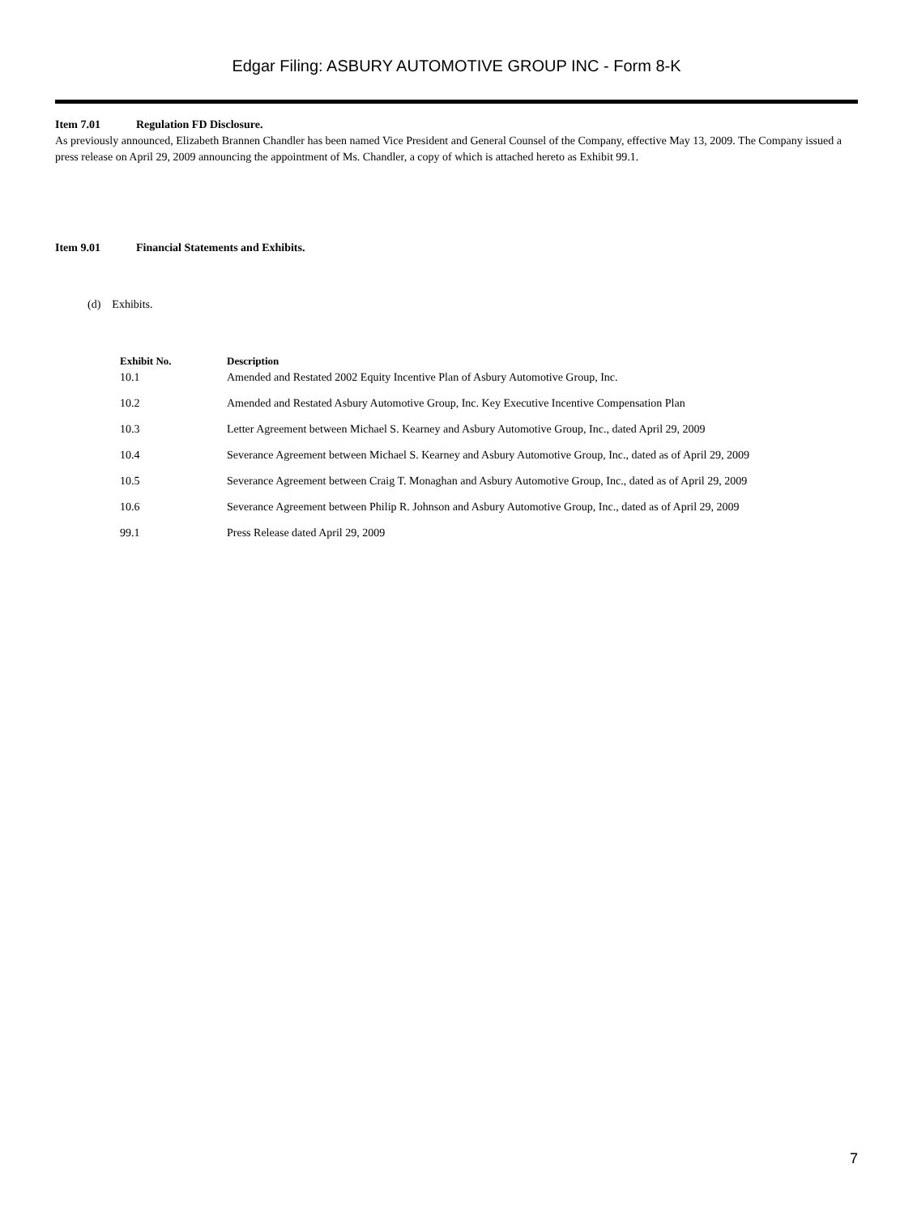Edgar Filing: ASBURY AUTOMOTIVE GROUP INC - Form 8-K
Item 7.01 Regulation FD Disclosure.
As previously announced, Elizabeth Brannen Chandler has been named Vice President and General Counsel of the Company, effective May 13, 2009. The Company issued a press release on April 29, 2009 announcing the appointment of Ms. Chandler, a copy of which is attached hereto as Exhibit 99.1.
Item 9.01 Financial Statements and Exhibits.
(d) Exhibits.
| Exhibit No. | Description |
| --- | --- |
| 10.1 | Amended and Restated 2002 Equity Incentive Plan of Asbury Automotive Group, Inc. |
| 10.2 | Amended and Restated Asbury Automotive Group, Inc. Key Executive Incentive Compensation Plan |
| 10.3 | Letter Agreement between Michael S. Kearney and Asbury Automotive Group, Inc., dated April 29, 2009 |
| 10.4 | Severance Agreement between Michael S. Kearney and Asbury Automotive Group, Inc., dated as of April 29, 2009 |
| 10.5 | Severance Agreement between Craig T. Monaghan and Asbury Automotive Group, Inc., dated as of April 29, 2009 |
| 10.6 | Severance Agreement between Philip R. Johnson and Asbury Automotive Group, Inc., dated as of April 29, 2009 |
| 99.1 | Press Release dated April 29, 2009 |
7